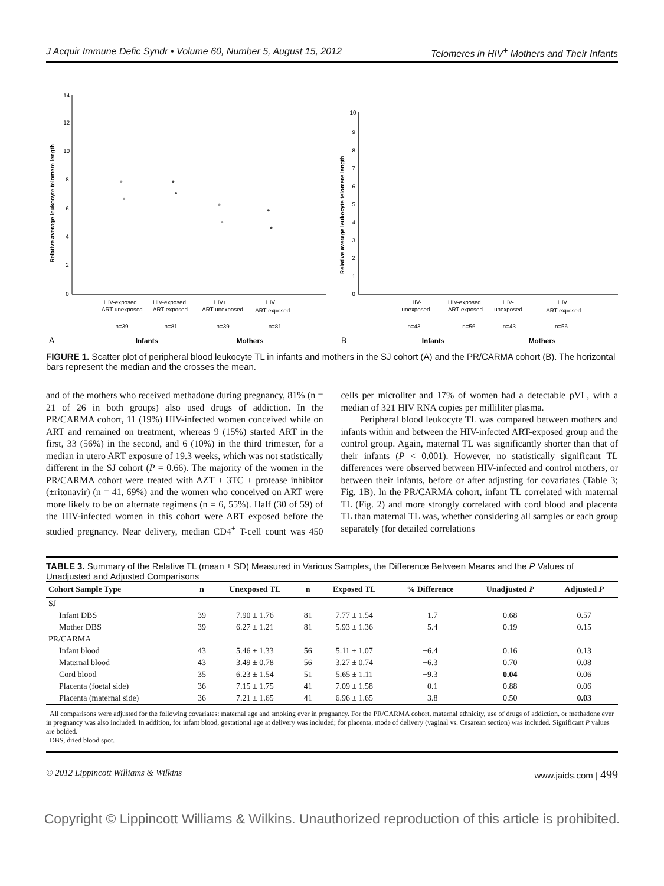J Acquir Immune Defic Syndr • Volume 60, Number 5, August 15, 2012 Telomeres in HIV<sup>+</sup> Mothers and Their Infants
14
12
10
8
6
4
2
0
Relative average leukocyte telomere length
HIV-exposed
ART-unexposed
HIV-exposed
ART-exposed
HIV+
ART-unexposed
HIV
ART-exposed
n=39
n=81
n=39
n=81
A
Infants
Mothers
10
9
8
7
6
5
4
3
2
1
0
Relative average leukocyte telomere length
HIV-
unexposed
HIV-exposed
ART-exposed
HIV-
unexposed
HIV
ART-exposed
n=43
n=56
n=43
n=56
B
Infants
Mothers
FIGURE 1. Scatter plot of peripheral blood leukocyte TL in infants and mothers in the SJ cohort (A) and the PR/CARMA cohort (B). The horizontal bars represent the median and the crosses the mean.
and of the mothers who received methadone during pregnancy, 81% (n = 21 of 26 in both groups) also used drugs of addiction. In the PR/CARMA cohort, 11 (19%) HIV-infected women conceived while on ART and remained on treatment, whereas 9 (15%) started ART in the first, 33 (56%) in the second, and 6 (10%) in the third trimester, for a median in utero ART exposure of 19.3 weeks, which was not statistically different in the SJ cohort (P = 0.66). The majority of the women in the PR/CARMA cohort were treated with AZT + 3TC + protease inhibitor (±ritonavir) (n = 41, 69%) and the women who conceived on ART were more likely to be on alternate regimens (n = 6, 55%). Half (30 of 59) of the HIV-infected women in this cohort were ART exposed before the studied pregnancy. Near delivery, median CD4<sup>+</sup> T-cell count was 450 cells per microliter and 17% of women had a detectable pVL, with a median of 321 HIV RNA copies per milliliter plasma.
Peripheral blood leukocyte TL was compared between mothers and infants within and between the HIV-infected ART-exposed group and the control group. Again, maternal TL was significantly shorter than that of their infants (P < 0.001). However, no statistically significant TL differences were observed between HIV-infected and control mothers, or between their infants, before or after adjusting for covariates (Table 3; Fig. 1B). In the PR/CARMA cohort, infant TL correlated with maternal TL (Fig. 2) and more strongly correlated with cord blood and placenta TL than maternal TL was, whether considering all samples or each group separately (for detailed correlations
TABLE 3. Summary of the Relative TL (mean ± SD) Measured in Various Samples, the Difference Between Means and the P Values of Unadjusted and Adjusted Comparisons
| Cohort Sample Type | n | Unexposed TL | n | Exposed TL | % Difference | Unadjusted P | Adjusted P |
| --- | --- | --- | --- | --- | --- | --- | --- |
| SJ | | | | | | | |
| Infant DBS | 39 | 7.90 ± 1.76 | 81 | 7.77 ± 1.54 | −1.7 | 0.68 | 0.57 |
| Mother DBS | 39 | 6.27 ± 1.21 | 81 | 5.93 ± 1.36 | −5.4 | 0.19 | 0.15 |
| PR/CARMA | | | | | | | |
| Infant blood | 43 | 5.46 ± 1.33 | 56 | 5.11 ± 1.07 | −6.4 | 0.16 | 0.13 |
| Maternal blood | 43 | 3.49 ± 0.78 | 56 | 3.27 ± 0.74 | −6.3 | 0.70 | 0.08 |
| Cord blood | 35 | 6.23 ± 1.54 | 51 | 5.65 ± 1.11 | −9.3 | 0.04 | 0.06 |
| Placenta (foetal side) | 36 | 7.15 ± 1.75 | 41 | 7.09 ± 1.58 | −0.1 | 0.88 | 0.06 |
| Placenta (maternal side) | 36 | 7.21 ± 1.65 | 41 | 6.96 ± 1.65 | −3.8 | 0.50 | 0.03 |
All comparisons were adjusted for the following covariates: maternal age and smoking ever in pregnancy. For the PR/CARMA cohort, maternal ethnicity, use of drugs of addiction, or methadone ever in pregnancy was also included. In addition, for infant blood, gestational age at delivery was included; for placenta, mode of delivery (vaginal vs. Cesarean section) was included. Significant P values are bolded.
DBS, dried blood spot.
© 2012 Lippincott Williams & Wilkins www.jaids.com | 499
Copyright © Lippincott Williams & Wilkins. Unauthorized reproduction of this article is prohibited.